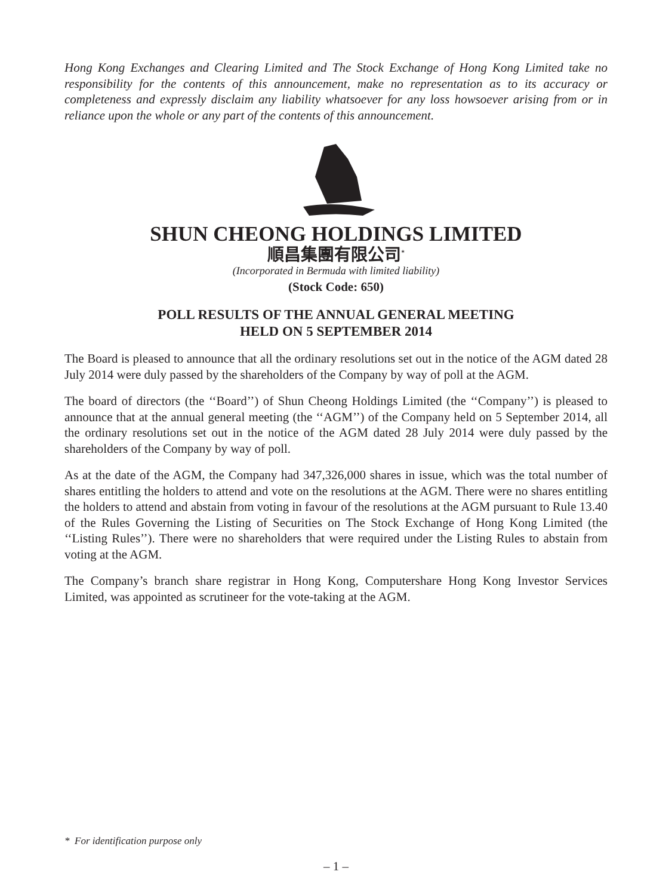Hong Kong Exchanges and Clearing Limited and The Stock Exchange of Hong Kong Limited take no responsibility for the contents of this announcement, make no representation as to its accuracy or completeness and expressly disclaim any liability whatsoever for any loss howsoever arising from or in reliance upon the whole or any part of the contents of this announcement.
SHUN CHEONG HOLDINGS LIMITED
順昌集團有限公司<sup>*</sup>
(Incorporated in Bermuda with limited liability)
(Stock Code: 650)
POLL RESULTS OF THE ANNUAL GENERAL MEETING
HELD ON 5 SEPTEMBER 2014
The Board is pleased to announce that all the ordinary resolutions set out in the notice of the AGM dated 28 July 2014 were duly passed by the shareholders of the Company by way of poll at the AGM.
The board of directors (the ‘‘Board’’) of Shun Cheong Holdings Limited (the ‘‘Company’’) is pleased to announce that at the annual general meeting (the ‘‘AGM’’) of the Company held on 5 September 2014, all the ordinary resolutions set out in the notice of the AGM dated 28 July 2014 were duly passed by the shareholders of the Company by way of poll.
As at the date of the AGM, the Company had 347,326,000 shares in issue, which was the total number of shares entitling the holders to attend and vote on the resolutions at the AGM. There were no shares entitling the holders to attend and abstain from voting in favour of the resolutions at the AGM pursuant to Rule 13.40 of the Rules Governing the Listing of Securities on The Stock Exchange of Hong Kong Limited (the ‘‘Listing Rules’’). There were no shareholders that were required under the Listing Rules to abstain from voting at the AGM.
The Company’s branch share registrar in Hong Kong, Computershare Hong Kong Investor Services Limited, was appointed as scrutineer for the vote-taking at the AGM.
* For identification purpose only
– 1 –